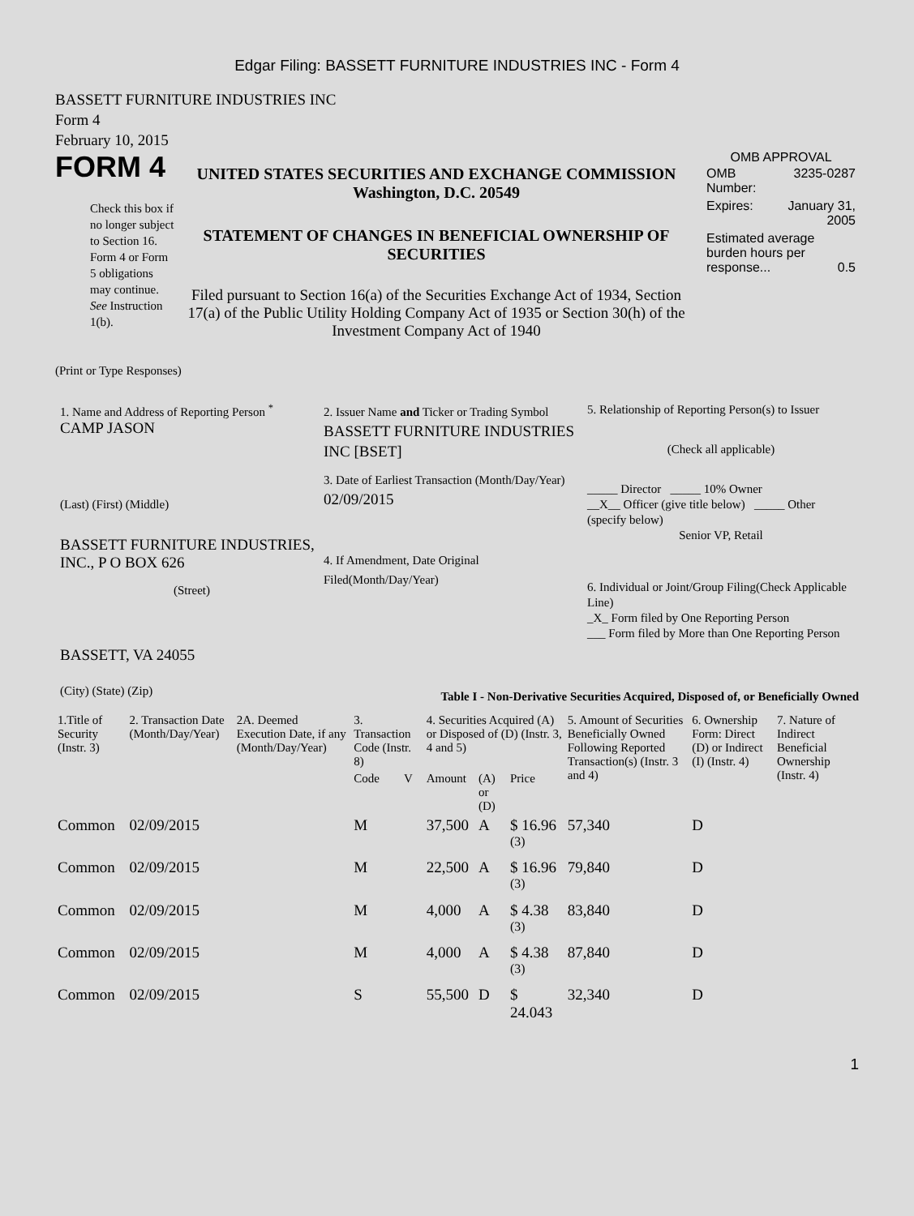Edgar Filing: BASSETT FURNITURE INDUSTRIES INC - Form 4
BASSETT FURNITURE INDUSTRIES INC
Form 4
February 10, 2015
FORM 4
Check this box if no longer subject to Section 16. Form 4 or Form 5 obligations may continue. See Instruction 1(b).
UNITED STATES SECURITIES AND EXCHANGE COMMISSION
Washington, D.C. 20549
STATEMENT OF CHANGES IN BENEFICIAL OWNERSHIP OF SECURITIES
Filed pursuant to Section 16(a) of the Securities Exchange Act of 1934, Section 17(a) of the Public Utility Holding Company Act of 1935 or Section 30(h) of the Investment Company Act of 1940
OMB APPROVAL
| OMB Number: | 3235-0287 |
| Expires: | January 31, 2005 |
| Estimated average burden hours per response... 0.5 | |
(Print or Type Responses)
1. Name and Address of Reporting Person <sup>*</sup>
CAMP JASON
(Last) (First) (Middle)
BASSETT FURNITURE INDUSTRIES, INC., P O BOX 626
(Street)
BASSETT, VA 24055
(City) (State) (Zip)
2. Issuer Name and Ticker or Trading Symbol
BASSETT FURNITURE INDUSTRIES INC [BSET]
3. Date of Earliest Transaction (Month/Day/Year)
02/09/2015
4. If Amendment, Date Original Filed(Month/Day/Year)
5. Relationship of Reporting Person(s) to Issuer
(Check all applicable)
_____ Director _____ 10% Owner
__X__ Officer (give title below) _____ Other (specify below)
Senior VP, Retail
6. Individual or Joint/Group Filing(Check Applicable Line)
_X_ Form filed by One Reporting Person
___ Form filed by More than One Reporting Person
Table I - Non-Derivative Securities Acquired, Disposed of, or Beneficially Owned
| 1.Title of Security (Instr. 3) | 2. Transaction Date (Month/Day/Year) | 2A. Deemed Execution Date, if any (Month/Day/Year) | 3. Transaction Code (Instr. 8) | | 4. Securities Acquired (A) or Disposed of (D) (Instr. 3, 4 and 5) | | | 5. Amount of Securities Beneficially Owned Following Reported Transaction(s) (Instr. 3 and 4) | 6. Ownership Form: Direct (D) or Indirect (I) (Instr. 4) | 7. Nature of Indirect Beneficial Ownership (Instr. 4) |
| --- | --- | --- | --- | --- | --- | --- | --- | --- | --- | --- |
| | | | Code | V | Amount | (A) or (D) | Price | | | |
| Common | 02/09/2015 | | M | | 37,500 | A | $ 16.96 <sup>(3)</sup> | 57,340 | D | |
| Common | 02/09/2015 | | M | | 22,500 | A | $ 16.96 <sup>(3)</sup> | 79,840 | D | |
| Common | 02/09/2015 | | M | | 4,000 | A | $ 4.38 <sup>(3)</sup> | 83,840 | D | |
| Common | 02/09/2015 | | M | | 4,000 | A | $ 4.38 <sup>(3)</sup> | 87,840 | D | |
| Common | 02/09/2015 | | S | | 55,500 | D | $ 24.043 | 32,340 | D | |
1